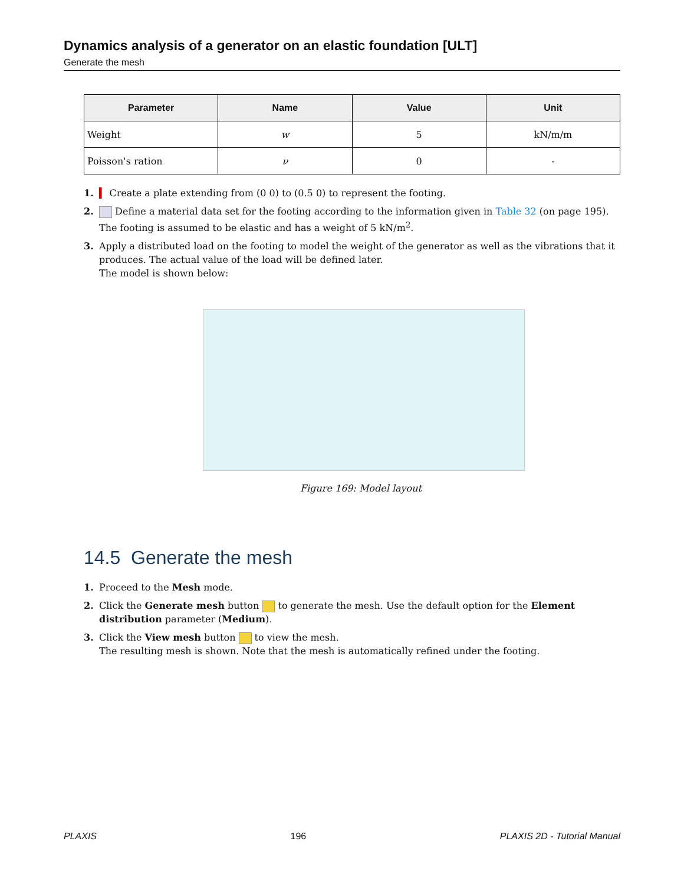Dynamics analysis of a generator on an elastic foundation [ULT]
Generate the mesh
| Parameter | Name | Value | Unit |
| --- | --- | --- | --- |
| Weight | w | 5 | kN/m/m |
| Poisson's ration | ν | 0 | - |
1. ▍ Create a plate extending from (0 0) to (0.5 0) to represent the footing.
2. Define a material data set for the footing according to the information given in Table 32 (on page 195). The footing is assumed to be elastic and has a weight of 5 kN/m<sup>2</sup>.
3. Apply a distributed load on the footing to model the weight of the generator as well as the vibrations that it produces. The actual value of the load will be defined later.
The model is shown below:
Figure 169: Model layout
14.5 Generate the mesh
1. Proceed to the Mesh mode.
2. Click the Generate mesh button to generate the mesh. Use the default option for the Element distribution parameter (Medium).
3. Click the View mesh button to view the mesh.
The resulting mesh is shown. Note that the mesh is automatically refined under the footing.
PLAXIS 196 PLAXIS 2D - Tutorial Manual